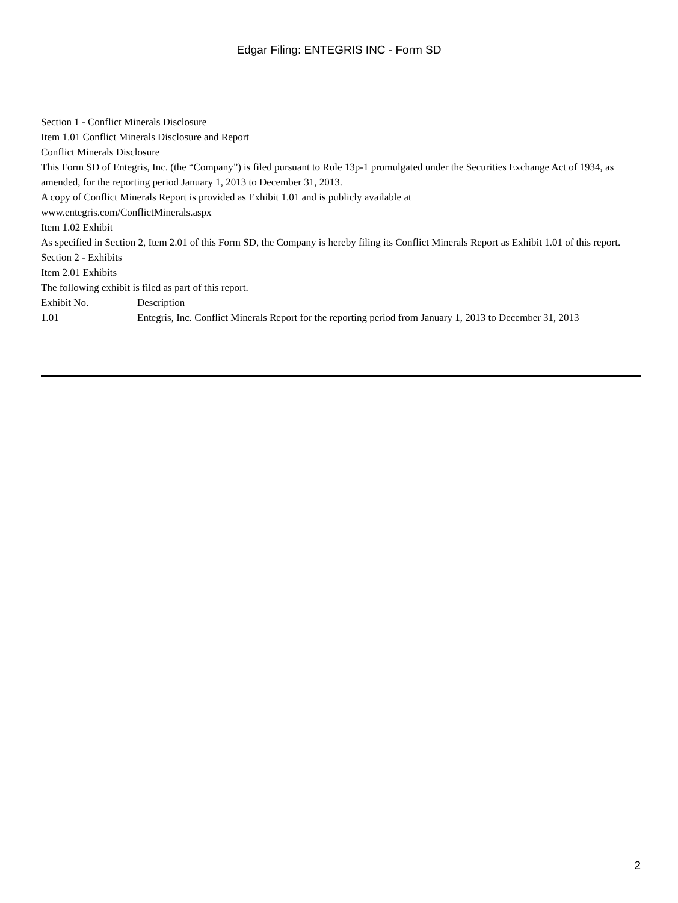Edgar Filing: ENTEGRIS INC - Form SD
Section 1 - Conflict Minerals Disclosure
Item 1.01 Conflict Minerals Disclosure and Report
Conflict Minerals Disclosure
This Form SD of Entegris, Inc. (the “Company”) is filed pursuant to Rule 13p-1 promulgated under the Securities Exchange Act of 1934, as amended, for the reporting period January 1, 2013 to December 31, 2013.
A copy of Conflict Minerals Report is provided as Exhibit 1.01 and is publicly available at
www.entegris.com/ConflictMinerals.aspx
Item 1.02 Exhibit
As specified in Section 2, Item 2.01 of this Form SD, the Company is hereby filing its Conflict Minerals Report as Exhibit 1.01 of this report.
Section 2 - Exhibits
Item 2.01 Exhibits
The following exhibit is filed as part of this report.
| Exhibit No. | Description |
| --- | --- |
| 1.01 | Entegris, Inc. Conflict Minerals Report for the reporting period from January 1, 2013 to December 31, 2013 |
2